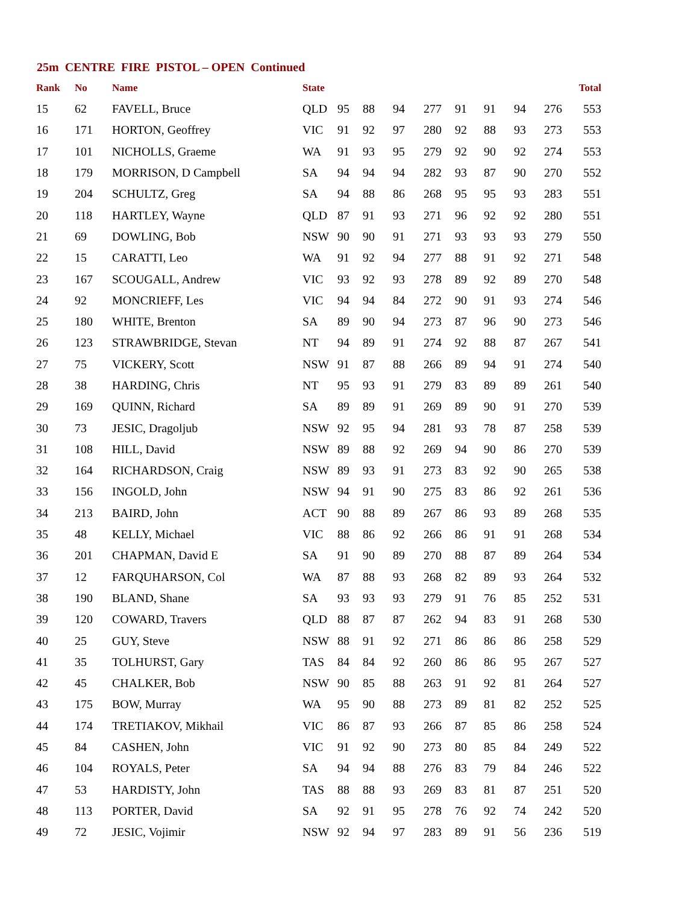25m CENTRE FIRE PISTOL – OPEN Continued
| Rank | No | Name | State | | | | | | | | | Total |
| --- | --- | --- | --- | --- | --- | --- | --- | --- | --- | --- | --- | --- |
| 15 | 62 | FAVELL, Bruce | QLD | 95 | 88 | 94 | 277 | 91 | 91 | 94 | 276 | 553 |
| 16 | 171 | HORTON, Geoffrey | VIC | 91 | 92 | 97 | 280 | 92 | 88 | 93 | 273 | 553 |
| 17 | 101 | NICHOLLS, Graeme | WA | 91 | 93 | 95 | 279 | 92 | 90 | 92 | 274 | 553 |
| 18 | 179 | MORRISON, D Campbell | SA | 94 | 94 | 94 | 282 | 93 | 87 | 90 | 270 | 552 |
| 19 | 204 | SCHULTZ, Greg | SA | 94 | 88 | 86 | 268 | 95 | 95 | 93 | 283 | 551 |
| 20 | 118 | HARTLEY, Wayne | QLD | 87 | 91 | 93 | 271 | 96 | 92 | 92 | 280 | 551 |
| 21 | 69 | DOWLING, Bob | NSW | 90 | 90 | 91 | 271 | 93 | 93 | 93 | 279 | 550 |
| 22 | 15 | CARATTI, Leo | WA | 91 | 92 | 94 | 277 | 88 | 91 | 92 | 271 | 548 |
| 23 | 167 | SCOUGALL, Andrew | VIC | 93 | 92 | 93 | 278 | 89 | 92 | 89 | 270 | 548 |
| 24 | 92 | MONCRIEFF, Les | VIC | 94 | 94 | 84 | 272 | 90 | 91 | 93 | 274 | 546 |
| 25 | 180 | WHITE, Brenton | SA | 89 | 90 | 94 | 273 | 87 | 96 | 90 | 273 | 546 |
| 26 | 123 | STRAWBRIDGE, Stevan | NT | 94 | 89 | 91 | 274 | 92 | 88 | 87 | 267 | 541 |
| 27 | 75 | VICKERY, Scott | NSW | 91 | 87 | 88 | 266 | 89 | 94 | 91 | 274 | 540 |
| 28 | 38 | HARDING, Chris | NT | 95 | 93 | 91 | 279 | 83 | 89 | 89 | 261 | 540 |
| 29 | 169 | QUINN, Richard | SA | 89 | 89 | 91 | 269 | 89 | 90 | 91 | 270 | 539 |
| 30 | 73 | JESIC, Dragoljub | NSW | 92 | 95 | 94 | 281 | 93 | 78 | 87 | 258 | 539 |
| 31 | 108 | HILL, David | NSW | 89 | 88 | 92 | 269 | 94 | 90 | 86 | 270 | 539 |
| 32 | 164 | RICHARDSON, Craig | NSW | 89 | 93 | 91 | 273 | 83 | 92 | 90 | 265 | 538 |
| 33 | 156 | INGOLD, John | NSW | 94 | 91 | 90 | 275 | 83 | 86 | 92 | 261 | 536 |
| 34 | 213 | BAIRD, John | ACT | 90 | 88 | 89 | 267 | 86 | 93 | 89 | 268 | 535 |
| 35 | 48 | KELLY, Michael | VIC | 88 | 86 | 92 | 266 | 86 | 91 | 91 | 268 | 534 |
| 36 | 201 | CHAPMAN, David E | SA | 91 | 90 | 89 | 270 | 88 | 87 | 89 | 264 | 534 |
| 37 | 12 | FARQUHARSON, Col | WA | 87 | 88 | 93 | 268 | 82 | 89 | 93 | 264 | 532 |
| 38 | 190 | BLAND, Shane | SA | 93 | 93 | 93 | 279 | 91 | 76 | 85 | 252 | 531 |
| 39 | 120 | COWARD, Travers | QLD | 88 | 87 | 87 | 262 | 94 | 83 | 91 | 268 | 530 |
| 40 | 25 | GUY, Steve | NSW | 88 | 91 | 92 | 271 | 86 | 86 | 86 | 258 | 529 |
| 41 | 35 | TOLHURST, Gary | TAS | 84 | 84 | 92 | 260 | 86 | 86 | 95 | 267 | 527 |
| 42 | 45 | CHALKER, Bob | NSW | 90 | 85 | 88 | 263 | 91 | 92 | 81 | 264 | 527 |
| 43 | 175 | BOW, Murray | WA | 95 | 90 | 88 | 273 | 89 | 81 | 82 | 252 | 525 |
| 44 | 174 | TRETIAKOV, Mikhail | VIC | 86 | 87 | 93 | 266 | 87 | 85 | 86 | 258 | 524 |
| 45 | 84 | CASHEN, John | VIC | 91 | 92 | 90 | 273 | 80 | 85 | 84 | 249 | 522 |
| 46 | 104 | ROYALS, Peter | SA | 94 | 94 | 88 | 276 | 83 | 79 | 84 | 246 | 522 |
| 47 | 53 | HARDISTY, John | TAS | 88 | 88 | 93 | 269 | 83 | 81 | 87 | 251 | 520 |
| 48 | 113 | PORTER, David | SA | 92 | 91 | 95 | 278 | 76 | 92 | 74 | 242 | 520 |
| 49 | 72 | JESIC, Vojimir | NSW | 92 | 94 | 97 | 283 | 89 | 91 | 56 | 236 | 519 |